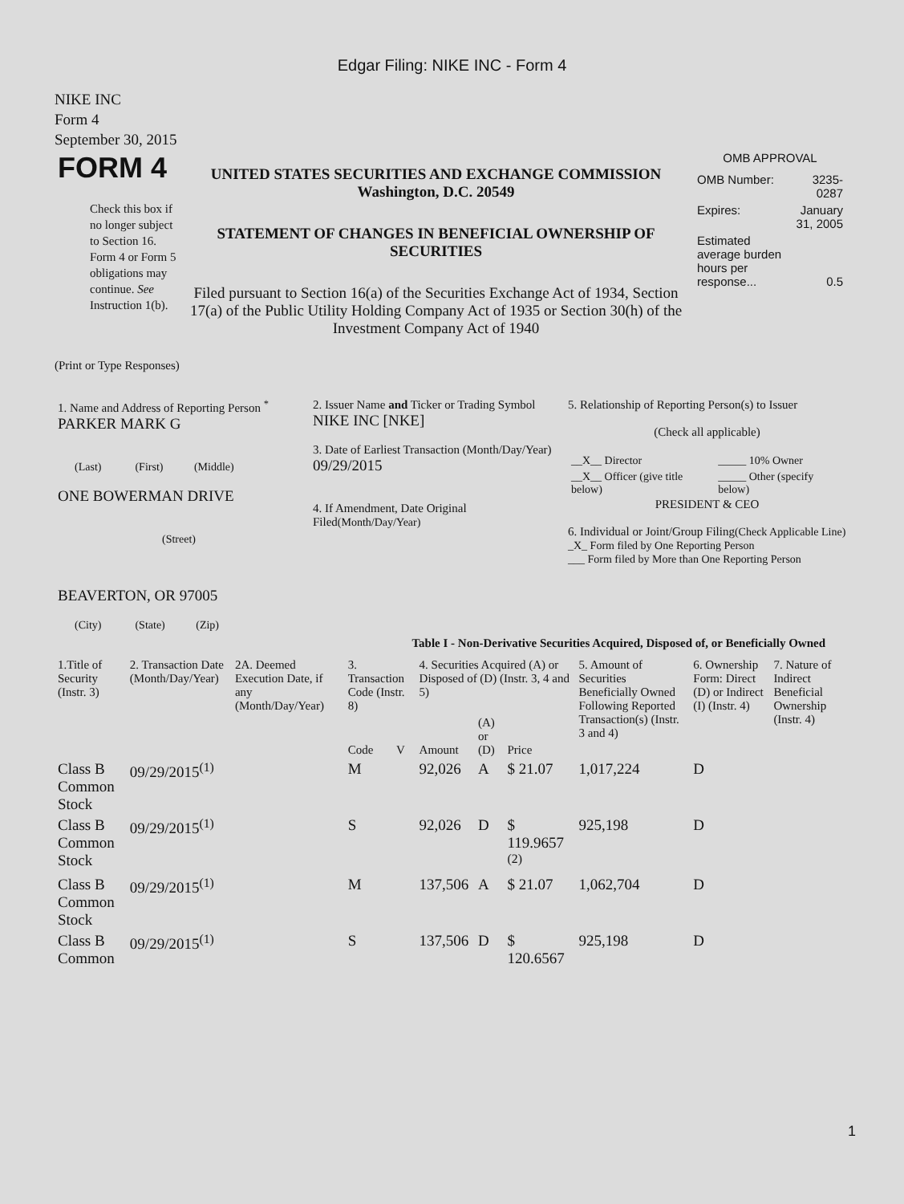Edgar Filing: NIKE INC - Form 4
NIKE INC
Form 4
September 30, 2015
| FORM 4 Check this box if no longer subject to Section 16. Form 4 or Form 5 obligations may continue. See Instruction 1(b). | UNITED STATES SECURITIES AND EXCHANGE COMMISSION Washington, D.C. 20549 STATEMENT OF CHANGES IN BENEFICIAL OWNERSHIP OF SECURITIES Filed pursuant to Section 16(a) of the Securities Exchange Act of 1934, Section 17(a) of the Public Utility Holding Company Act of 1935 or Section 30(h) of the Investment Company Act of 1940 | OMB APPROVAL / OMB Number: / 3235-0287 / / Expires: / January 31, 2005 / / Estimated average burden hours per response... / 0.5 / |
(Print or Type Responses)
| 1. Name and Address of Reporting Person <sup>*</sup> PARKER MARK G (Last) (First) (Middle) ONE BOWERMAN DRIVE (Street) BEAVERTON, OR 97005 (City) (State) (Zip) | 2. Issuer Name and Ticker or Trading Symbol NIKE INC [NKE] 3. Date of Earliest Transaction (Month/Day/Year) 09/29/2015 4. If Amendment, Date Original Filed (Month/Day/Year) | 5. Relationship of Reporting Person(s) to Issuer (Check all applicable) / __X__ Director / _____ 10% Owner / / __X__ Officer (give title below) / _____ Other (specify below) / PRESIDENT & CEO 6. Individual or Joint/Group Filing (Check Applicable Line) _X_ Form filed by One Reporting Person ___ Form filed by More than One Reporting Person |
Table I - Non-Derivative Securities Acquired, Disposed of, or Beneficially Owned
| 1.Title of Security (Instr. 3) | 2. Transaction Date (Month/Day/Year) | 2A. Deemed Execution Date, if any (Month/Day/Year) | 3. Transaction Code (Instr. 8) | | 4. Securities Acquired (A) or Disposed of (D) (Instr. 3, 4 and 5) | | | 5. Amount of Securities Beneficially Owned Following Reported Transaction(s) (Instr. 3 and 4) | 6. Ownership Form: Direct (D) or Indirect (I) (Instr. 4) | 7. Nature of Indirect Beneficial Ownership (Instr. 4) |
| --- | --- | --- | --- | --- | --- | --- | --- | --- | --- | --- |
| | | | Code | V | Amount | (A) or (D) | Price | | | |
| Class B Common Stock | 09/29/2015<sup>(1)</sup> | | M | | 92,026 | A | $ 21.07 | 1,017,224 | D | |
| Class B Common Stock | 09/29/2015<sup>(1)</sup> | | S | | 92,026 | D | $ 119.9657 <sup>(2)</sup> | 925,198 | D | |
| Class B Common Stock | 09/29/2015<sup>(1)</sup> | | M | | 137,506 | A | $ 21.07 | 1,062,704 | D | |
| Class B Common | 09/29/2015<sup>(1)</sup> | | S | | 137,506 | D | $ 120.6567 | 925,198 | D | |
1